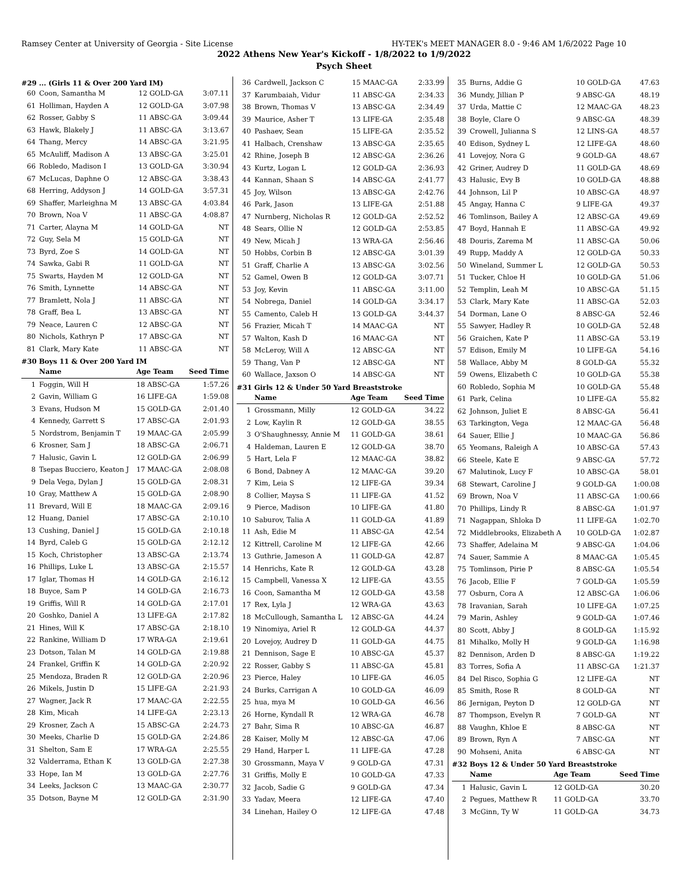Ramsey Center at University of Georgia - Site License HY-TEK's MEET MANAGER 8.0 - 9:46 AM 1/6/2022 Page 10
2022 Athens New Year's Kickoff - 1/8/2022 to 1/9/2022
Psych Sheet
#29 ... (Girls 11 & Over 200 Yard IM)
| 60 | Coon, Samantha M | 12 GOLD-GA | 3:07.11 |
| 61 | Holliman, Hayden A | 12 GOLD-GA | 3:07.98 |
| 62 | Rosser, Gabby S | 11 ABSC-GA | 3:09.44 |
| 63 | Hawk, Blakely J | 11 ABSC-GA | 3:13.67 |
| 64 | Thang, Mercy | 14 ABSC-GA | 3:21.95 |
| 65 | McAuliff, Madison A | 13 ABSC-GA | 3:25.01 |
| 66 | Robledo, Madison I | 13 GOLD-GA | 3:30.94 |
| 67 | McLucas, Daphne O | 12 ABSC-GA | 3:38.43 |
| 68 | Herring, Addyson J | 14 GOLD-GA | 3:57.31 |
| 69 | Shaffer, Marleighna M | 13 ABSC-GA | 4:03.84 |
| 70 | Brown, Noa V | 11 ABSC-GA | 4:08.87 |
| 71 | Carter, Alayna M | 14 GOLD-GA | NT |
| 72 | Guy, Sela M | 15 GOLD-GA | NT |
| 73 | Byrd, Zoe S | 14 GOLD-GA | NT |
| 74 | Sawka, Gabi R | 11 GOLD-GA | NT |
| 75 | Swarts, Hayden M | 12 GOLD-GA | NT |
| 76 | Smith, Lynnette | 14 ABSC-GA | NT |
| 77 | Bramlett, Nola J | 11 ABSC-GA | NT |
| 78 | Graff, Bea L | 13 ABSC-GA | NT |
| 79 | Neace, Lauren C | 12 ABSC-GA | NT |
| 80 | Nichols, Kathryn P | 17 ABSC-GA | NT |
| 81 | Clark, Mary Kate | 11 ABSC-GA | NT |
#30 Boys 11 & Over 200 Yard IM
| | Name | Age Team | Seed Time |
| --- | --- | --- | --- |
| 1 | Foggin, Will H | 18 ABSC-GA | 1:57.26 |
| 2 | Gavin, William G | 16 LIFE-GA | 1:59.08 |
| 3 | Evans, Hudson M | 15 GOLD-GA | 2:01.40 |
| 4 | Kennedy, Garrett S | 17 ABSC-GA | 2:01.93 |
| 5 | Nordstrom, Benjamin T | 19 MAAC-GA | 2:05.99 |
| 6 | Krosner, Sam J | 18 ABSC-GA | 2:06.71 |
| 7 | Halusic, Gavin L | 12 GOLD-GA | 2:06.99 |
| 8 | Tsepas Bucciero, Keaton J | 17 MAAC-GA | 2:08.08 |
| 9 | Dela Vega, Dylan J | 15 GOLD-GA | 2:08.31 |
| 10 | Gray, Matthew A | 15 GOLD-GA | 2:08.90 |
| 11 | Brevard, Will E | 18 MAAC-GA | 2:09.16 |
| 12 | Huang, Daniel | 17 ABSC-GA | 2:10.10 |
| 13 | Cushing, Daniel J | 15 GOLD-GA | 2:10.18 |
| 14 | Byrd, Caleb G | 15 GOLD-GA | 2:12.12 |
| 15 | Koch, Christopher | 13 ABSC-GA | 2:13.74 |
| 16 | Phillips, Luke L | 13 ABSC-GA | 2:15.57 |
| 17 | Iglar, Thomas H | 14 GOLD-GA | 2:16.12 |
| 18 | Buyce, Sam P | 14 GOLD-GA | 2:16.73 |
| 19 | Griffis, Will R | 14 GOLD-GA | 2:17.01 |
| 20 | Goshko, Daniel A | 13 LIFE-GA | 2:17.82 |
| 21 | Hines, Will K | 17 ABSC-GA | 2:18.10 |
| 22 | Rankine, William D | 17 WRA-GA | 2:19.61 |
| 23 | Dotson, Talan M | 14 GOLD-GA | 2:19.88 |
| 24 | Frankel, Griffin K | 14 GOLD-GA | 2:20.92 |
| 25 | Mendoza, Braden R | 12 GOLD-GA | 2:20.96 |
| 26 | Mikels, Justin D | 15 LIFE-GA | 2:21.93 |
| 27 | Wagner, Jack R | 17 MAAC-GA | 2:22.55 |
| 28 | Kim, Micah | 14 LIFE-GA | 2:23.13 |
| 29 | Krosner, Zach A | 15 ABSC-GA | 2:24.73 |
| 30 | Meeks, Charlie D | 15 GOLD-GA | 2:24.86 |
| 31 | Shelton, Sam E | 17 WRA-GA | 2:25.55 |
| 32 | Valderrama, Ethan K | 13 GOLD-GA | 2:27.38 |
| 33 | Hope, Ian M | 13 GOLD-GA | 2:27.76 |
| 34 | Leeks, Jackson C | 13 MAAC-GA | 2:30.77 |
| 35 | Dotson, Bayne M | 12 GOLD-GA | 2:31.90 |
| 36 | Cardwell, Jackson C | 15 MAAC-GA | 2:33.99 |
| 37 | Karumbaiah, Vidur | 11 ABSC-GA | 2:34.33 |
| 38 | Brown, Thomas V | 13 ABSC-GA | 2:34.49 |
| 39 | Maurice, Asher T | 13 LIFE-GA | 2:35.48 |
| 40 | Pashaev, Sean | 15 LIFE-GA | 2:35.52 |
| 41 | Halbach, Crenshaw | 13 ABSC-GA | 2:35.65 |
| 42 | Rhine, Joseph B | 12 ABSC-GA | 2:36.26 |
| 43 | Kurtz, Logan L | 12 GOLD-GA | 2:36.93 |
| 44 | Kannan, Shaan S | 14 ABSC-GA | 2:41.77 |
| 45 | Joy, Wilson | 13 ABSC-GA | 2:42.76 |
| 46 | Park, Jason | 13 LIFE-GA | 2:51.88 |
| 47 | Nurnberg, Nicholas R | 12 GOLD-GA | 2:52.52 |
| 48 | Sears, Ollie N | 12 GOLD-GA | 2:53.85 |
| 49 | New, Micah J | 13 WRA-GA | 2:56.46 |
| 50 | Hobbs, Corbin B | 12 ABSC-GA | 3:01.39 |
| 51 | Graff, Charlie A | 13 ABSC-GA | 3:02.56 |
| 52 | Gamel, Owen B | 12 GOLD-GA | 3:07.71 |
| 53 | Joy, Kevin | 11 ABSC-GA | 3:11.00 |
| 54 | Nobrega, Daniel | 14 GOLD-GA | 3:34.17 |
| 55 | Camento, Caleb H | 13 GOLD-GA | 3:44.37 |
| 56 | Frazier, Micah T | 14 MAAC-GA | NT |
| 57 | Walton, Kash D | 16 MAAC-GA | NT |
| 58 | McLeroy, Will A | 12 ABSC-GA | NT |
| 59 | Thang, Van P | 12 ABSC-GA | NT |
| 60 | Wallace, Jaxson O | 14 ABSC-GA | NT |
#31 Girls 12 & Under 50 Yard Breaststroke
| | Name | Age Team | Seed Time |
| --- | --- | --- | --- |
| 1 | Grossmann, Milly | 12 GOLD-GA | 34.22 |
| 2 | Low, Kaylin R | 12 GOLD-GA | 38.55 |
| 3 | O'Shaughnessy, Annie M | 11 GOLD-GA | 38.61 |
| 4 | Haldeman, Lauren E | 12 GOLD-GA | 38.70 |
| 5 | Hart, Lela F | 12 MAAC-GA | 38.82 |
| 6 | Bond, Dabney A | 12 MAAC-GA | 39.20 |
| 7 | Kim, Leia S | 12 LIFE-GA | 39.34 |
| 8 | Collier, Maysa S | 11 LIFE-GA | 41.52 |
| 9 | Pierce, Madison | 10 LIFE-GA | 41.80 |
| 10 | Saburov, Talia A | 11 GOLD-GA | 41.89 |
| 11 | Ash, Edie M | 11 ABSC-GA | 42.54 |
| 12 | Kittrell, Caroline M | 12 LIFE-GA | 42.66 |
| 13 | Guthrie, Jameson A | 11 GOLD-GA | 42.87 |
| 14 | Henrichs, Kate R | 12 GOLD-GA | 43.28 |
| 15 | Campbell, Vanessa X | 12 LIFE-GA | 43.55 |
| 16 | Coon, Samantha M | 12 GOLD-GA | 43.58 |
| 17 | Rex, Lyla J | 12 WRA-GA | 43.63 |
| 18 | McCullough, Samantha L | 12 ABSC-GA | 44.24 |
| 19 | Ninomiya, Ariel R | 12 GOLD-GA | 44.37 |
| 20 | Lovejoy, Audrey D | 11 GOLD-GA | 44.75 |
| 21 | Dennison, Sage E | 10 ABSC-GA | 45.37 |
| 22 | Rosser, Gabby S | 11 ABSC-GA | 45.81 |
| 23 | Pierce, Haley | 10 LIFE-GA | 46.05 |
| 24 | Burks, Carrigan A | 10 GOLD-GA | 46.09 |
| 25 | hua, mya M | 10 GOLD-GA | 46.56 |
| 26 | Horne, Kyndall R | 12 WRA-GA | 46.78 |
| 27 | Bahr, Sima R | 10 ABSC-GA | 46.87 |
| 28 | Kaiser, Molly M | 12 ABSC-GA | 47.06 |
| 29 | Hand, Harper L | 11 LIFE-GA | 47.28 |
| 30 | Grossmann, Maya V | 9 GOLD-GA | 47.31 |
| 31 | Griffis, Molly E | 10 GOLD-GA | 47.33 |
| 32 | Jacob, Sadie G | 9 GOLD-GA | 47.34 |
| 33 | Yadav, Meera | 12 LIFE-GA | 47.40 |
| 34 | Linehan, Hailey O | 12 LIFE-GA | 47.48 |
| 35 | Burns, Addie G | 10 GOLD-GA | 47.63 |
| 36 | Mundy, Jillian P | 9 ABSC-GA | 48.19 |
| 37 | Urda, Mattie C | 12 MAAC-GA | 48.23 |
| 38 | Boyle, Clare O | 9 ABSC-GA | 48.39 |
| 39 | Crowell, Julianna S | 12 LINS-GA | 48.57 |
| 40 | Edison, Sydney L | 12 LIFE-GA | 48.60 |
| 41 | Lovejoy, Nora G | 9 GOLD-GA | 48.67 |
| 42 | Griner, Audrey D | 11 GOLD-GA | 48.69 |
| 43 | Halusic, Evy B | 10 GOLD-GA | 48.88 |
| 44 | Johnson, Lil P | 10 ABSC-GA | 48.97 |
| 45 | Angay, Hanna C | 9 LIFE-GA | 49.37 |
| 46 | Tomlinson, Bailey A | 12 ABSC-GA | 49.69 |
| 47 | Boyd, Hannah E | 11 ABSC-GA | 49.92 |
| 48 | Douris, Zarema M | 11 ABSC-GA | 50.06 |
| 49 | Rupp, Maddy A | 12 GOLD-GA | 50.33 |
| 50 | Wineland, Summer L | 12 GOLD-GA | 50.53 |
| 51 | Tucker, Chloe H | 10 GOLD-GA | 51.06 |
| 52 | Templin, Leah M | 10 ABSC-GA | 51.15 |
| 53 | Clark, Mary Kate | 11 ABSC-GA | 52.03 |
| 54 | Dorman, Lane O | 8 ABSC-GA | 52.46 |
| 55 | Sawyer, Hadley R | 10 GOLD-GA | 52.48 |
| 56 | Graichen, Kate P | 11 ABSC-GA | 53.19 |
| 57 | Edison, Emily M | 10 LIFE-GA | 54.16 |
| 58 | Wallace, Abby M | 8 GOLD-GA | 55.32 |
| 59 | Owens, Elizabeth C | 10 GOLD-GA | 55.38 |
| 60 | Robledo, Sophia M | 10 GOLD-GA | 55.48 |
| 61 | Park, Celina | 10 LIFE-GA | 55.82 |
| 62 | Johnson, Juliet E | 8 ABSC-GA | 56.41 |
| 63 | Tarkington, Vega | 12 MAAC-GA | 56.48 |
| 64 | Sauer, Ellie J | 10 MAAC-GA | 56.86 |
| 65 | Yeomans, Raleigh A | 10 ABSC-GA | 57.43 |
| 66 | Steele, Kate E | 9 ABSC-GA | 57.72 |
| 67 | Malutinok, Lucy F | 10 ABSC-GA | 58.01 |
| 68 | Stewart, Caroline J | 9 GOLD-GA | 1:00.08 |
| 69 | Brown, Noa V | 11 ABSC-GA | 1:00.66 |
| 70 | Phillips, Lindy R | 8 ABSC-GA | 1:01.97 |
| 71 | Nagappan, Shloka D | 11 LIFE-GA | 1:02.70 |
| 72 | Middlebrooks, Elizabeth A | 10 GOLD-GA | 1:02.87 |
| 73 | Shaffer, Adelaina M | 9 ABSC-GA | 1:04.06 |
| 74 | Sauer, Sammie A | 8 MAAC-GA | 1:05.45 |
| 75 | Tomlinson, Pirie P | 8 ABSC-GA | 1:05.54 |
| 76 | Jacob, Ellie F | 7 GOLD-GA | 1:05.59 |
| 77 | Osburn, Cora A | 12 ABSC-GA | 1:06.06 |
| 78 | Iravanian, Sarah | 10 LIFE-GA | 1:07.25 |
| 79 | Marin, Ashley | 9 GOLD-GA | 1:07.46 |
| 80 | Scott, Abby J | 8 GOLD-GA | 1:15.92 |
| 81 | Mihalko, Molly H | 9 GOLD-GA | 1:16.98 |
| 82 | Dennison, Arden D | 8 ABSC-GA | 1:19.22 |
| 83 | Torres, Sofia A | 11 ABSC-GA | 1:21.37 |
| 84 | Del Risco, Sophia G | 12 LIFE-GA | NT |
| 85 | Smith, Rose R | 8 GOLD-GA | NT |
| 86 | Jernigan, Peyton D | 12 GOLD-GA | NT |
| 87 | Thompson, Evelyn R | 7 GOLD-GA | NT |
| 88 | Vaughn, Khloe E | 8 ABSC-GA | NT |
| 89 | Brown, Ryn A | 7 ABSC-GA | NT |
| 90 | Mohseni, Anita | 6 ABSC-GA | NT |
#32 Boys 12 & Under 50 Yard Breaststroke
| | Name | Age Team | Seed Time |
| --- | --- | --- | --- |
| 1 | Halusic, Gavin L | 12 GOLD-GA | 30.20 |
| 2 | Pegues, Matthew R | 11 GOLD-GA | 33.70 |
| 3 | McGinn, Ty W | 11 GOLD-GA | 34.73 |